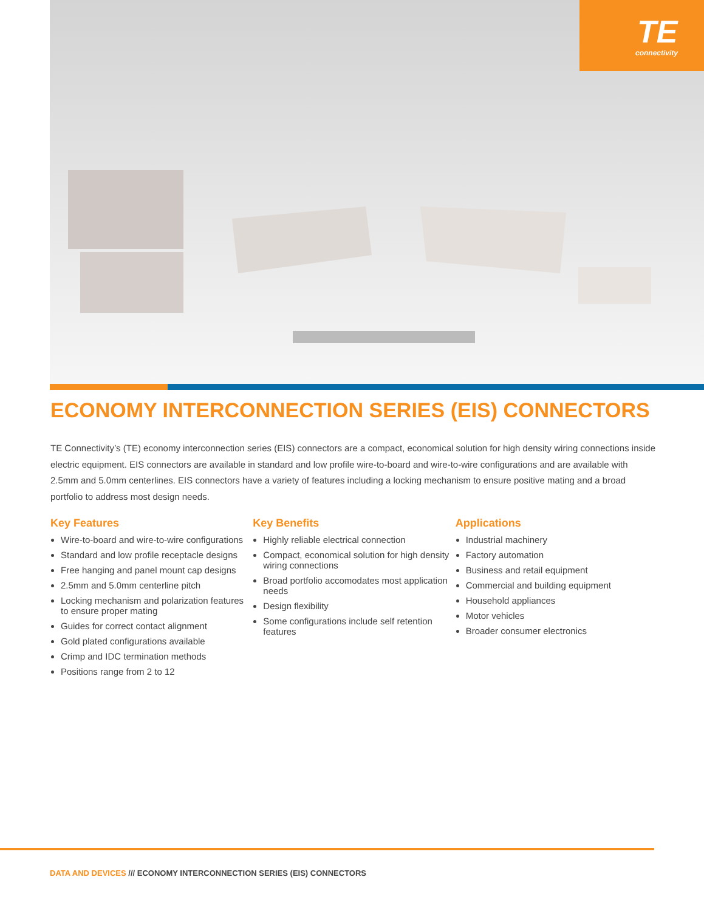TE
connectivity
ECONOMY INTERCONNECTION SERIES (EIS) CONNECTORS
TE Connectivity’s (TE) economy interconnection series (EIS) connectors are a compact, economical solution for high density wiring connections inside electric equipment. EIS connectors are available in standard and low profile wire-to-board and wire-to-wire configurations and are available with 2.5mm and 5.0mm centerlines. EIS connectors have a variety of features including a locking mechanism to ensure positive mating and a broad portfolio to address most design needs.
Key Features
Wire-to-board and wire-to-wire configurations
Standard and low profile receptacle designs
Free hanging and panel mount cap designs
2.5mm and 5.0mm centerline pitch
Locking mechanism and polarization features to ensure proper mating
Guides for correct contact alignment
Gold plated configurations available
Crimp and IDC termination methods
Positions range from 2 to 12
Key Benefits
Highly reliable electrical connection
Compact, economical solution for high density wiring connections
Broad portfolio accomodates most application needs
Design flexibility
Some configurations include self retention features
Applications
Industrial machinery
Factory automation
Business and retail equipment
Commercial and building equipment
Household appliances
Motor vehicles
Broader consumer electronics
DATA AND DEVICES /// ECONOMY INTERCONNECTION SERIES (EIS) CONNECTORS